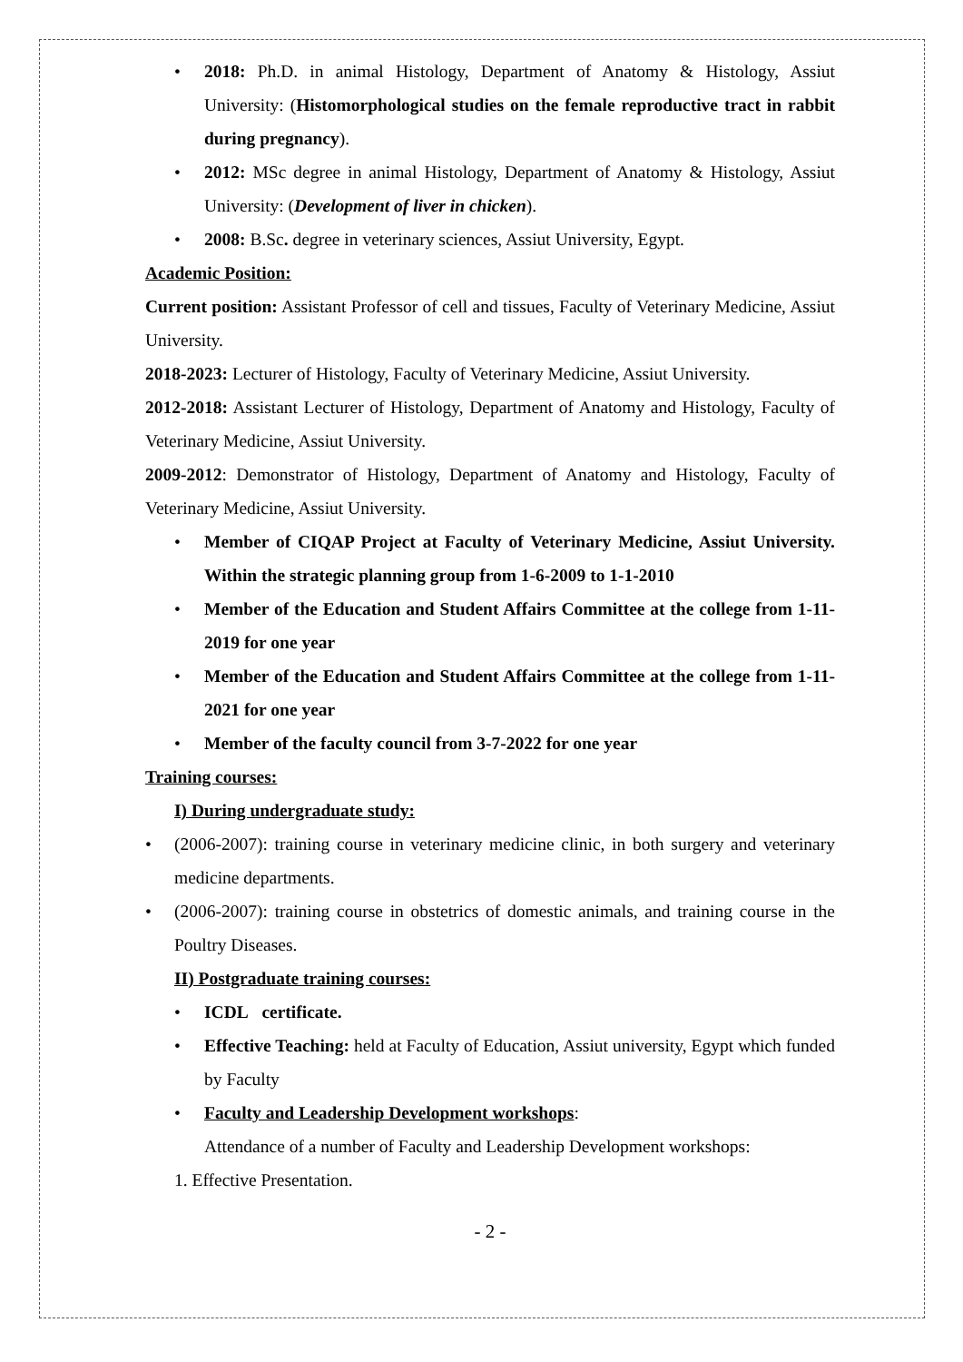2018: Ph.D. in animal Histology, Department of Anatomy & Histology, Assiut University: (Histomorphological studies on the female reproductive tract in rabbit during pregnancy).
2012: MSc degree in animal Histology, Department of Anatomy & Histology, Assiut University: (Development of liver in chicken).
2008: B.Sc. degree in veterinary sciences, Assiut University, Egypt.
Academic Position:
Current position: Assistant Professor of cell and tissues, Faculty of Veterinary Medicine, Assiut University.
2018-2023: Lecturer of Histology, Faculty of Veterinary Medicine, Assiut University.
2012-2018: Assistant Lecturer of Histology, Department of Anatomy and Histology, Faculty of Veterinary Medicine, Assiut University.
2009-2012: Demonstrator of Histology, Department of Anatomy and Histology, Faculty of Veterinary Medicine, Assiut University.
Member of CIQAP Project at Faculty of Veterinary Medicine, Assiut University. Within the strategic planning group from 1-6-2009 to 1-1-2010
Member of the Education and Student Affairs Committee at the college from 1-11-2019 for one year
Member of the Education and Student Affairs Committee at the college from 1-11-2021 for one year
Member of the faculty council from 3-7-2022 for one year
Training courses:
I) During undergraduate study:
(2006-2007): training course in veterinary medicine clinic, in both surgery and veterinary medicine departments.
(2006-2007): training course in obstetrics of domestic animals, and training course in the Poultry Diseases.
II) Postgraduate training courses:
ICDL certificate.
Effective Teaching: held at Faculty of Education, Assiut university, Egypt which funded by Faculty
Faculty and Leadership Development workshops:
Attendance of a number of Faculty and Leadership Development workshops:
1. Effective Presentation.
- 2 -